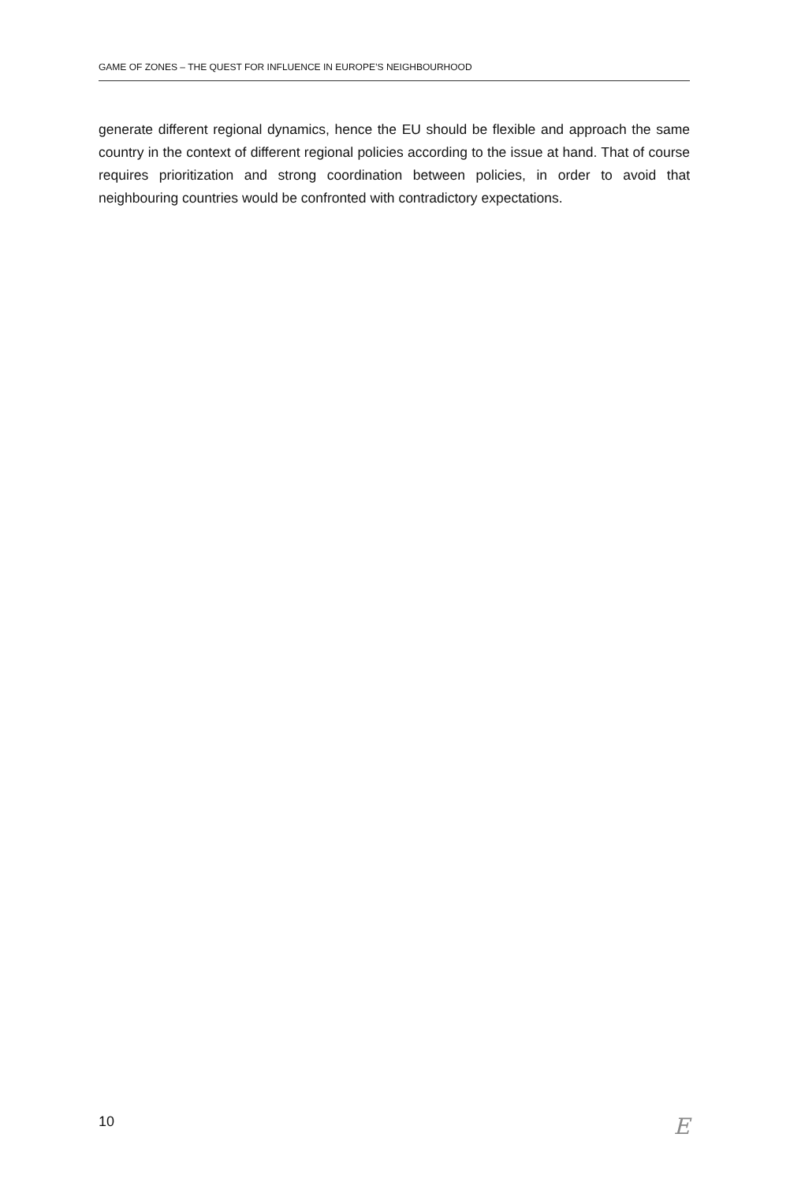GAME OF ZONES – THE QUEST FOR INFLUENCE IN EUROPE’S NEIGHBOURHOOD
generate different regional dynamics, hence the EU should be flexible and approach the same country in the context of different regional policies according to the issue at hand. That of course requires prioritization and strong coordination between policies, in order to avoid that neighbouring countries would be confronted with contradictory expectations.
10 E